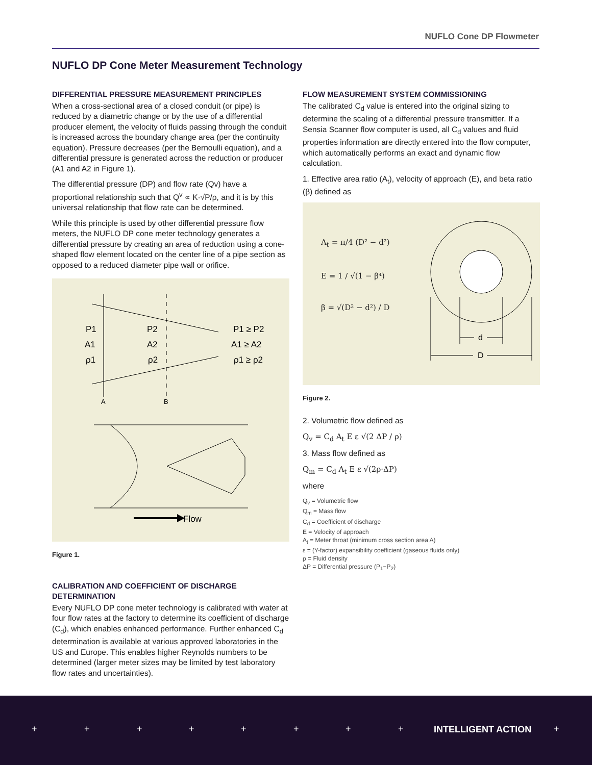NUFLO Cone DP Flowmeter
NUFLO DP Cone Meter Measurement Technology
DIFFERENTIAL PRESSURE MEASUREMENT PRINCIPLES
When a cross-sectional area of a closed conduit (or pipe) is reduced by a diametric change or by the use of a differential producer element, the velocity of fluids passing through the conduit is increased across the boundary change area (per the continuity equation). Pressure decreases (per the Bernoulli equation), and a differential pressure is generated across the reduction or producer (A1 and A2 in Figure 1).
The differential pressure (DP) and flow rate (Qv) have a proportional relationship such that Q<sup>v</sup> ∝ K·√P/ρ, and it is by this universal relationship that flow rate can be determined.
While this principle is used by other differential pressure flow meters, the NUFLO DP cone meter technology generates a differential pressure by creating an area of reduction using a cone-shaped flow element located on the center line of a pipe section as opposed to a reduced diameter pipe wall or orifice.
P1
P2
P1 ≥ P2
A1
A2
A1 ≥ A2
ρ1
ρ2
ρ1 ≥ ρ2
A
B
Flow
Figure 1.
CALIBRATION AND COEFFICIENT OF DISCHARGE DETERMINATION
Every NUFLO DP cone meter technology is calibrated with water at four flow rates at the factory to determine its coefficient of discharge (C<sub>d</sub>), which enables enhanced performance. Further enhanced C<sub>d</sub> determination is available at various approved laboratories in the US and Europe. This enables higher Reynolds numbers to be determined (larger meter sizes may be limited by test laboratory flow rates and uncertainties).
FLOW MEASUREMENT SYSTEM COMMISSIONING
The calibrated C<sub>d</sub> value is entered into the original sizing to determine the scaling of a differential pressure transmitter. If a Sensia Scanner flow computer is used, all C<sub>d</sub> values and fluid properties information are directly entered into the flow computer, which automatically performs an exact and dynamic flow calculation.
1. Effective area ratio (A<sub>t</sub>), velocity of approach (E), and beta ratio (β) defined as
A<sub>t</sub> = π/4 (D² − d²)
E = 1 / √(1 − β⁴)
β = √(D² − d²) / D
d
D
Figure 2.
2. Volumetric flow defined as
Q<sub>v</sub> = C<sub>d</sub> A<sub>t</sub> E ε √(2 ΔP / ρ)
3. Mass flow defined as
Q<sub>m</sub> = C<sub>d</sub> A<sub>t</sub> E ε √(2ρ·ΔP)
where
Q<sub>v</sub> = Volumetric flow
Q<sub>m</sub> = Mass flow
C<sub>d</sub> = Coefficient of discharge
E = Velocity of approach
A<sub>t</sub> = Meter throat (minimum cross section area A)
ε = (Y-factor) expansibility coefficient (gaseous fluids only)
ρ = Fluid density
ΔP = Differential pressure (P<sub>1</sub>−P<sub>2</sub>)
+ + + + + + + + INTELLIGENT ACTION +